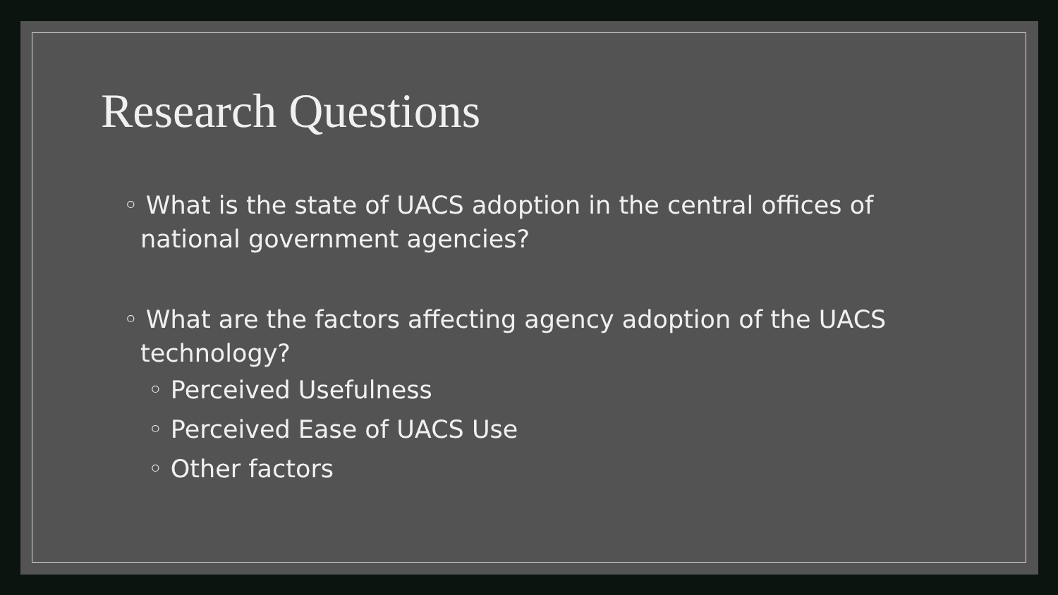Research Questions
◦ What is the state of UACS adoption in the central offices of national government agencies?
◦ What are the factors affecting agency adoption of the UACS technology?
◦ Perceived Usefulness
◦ Perceived Ease of UACS Use
◦ Other factors